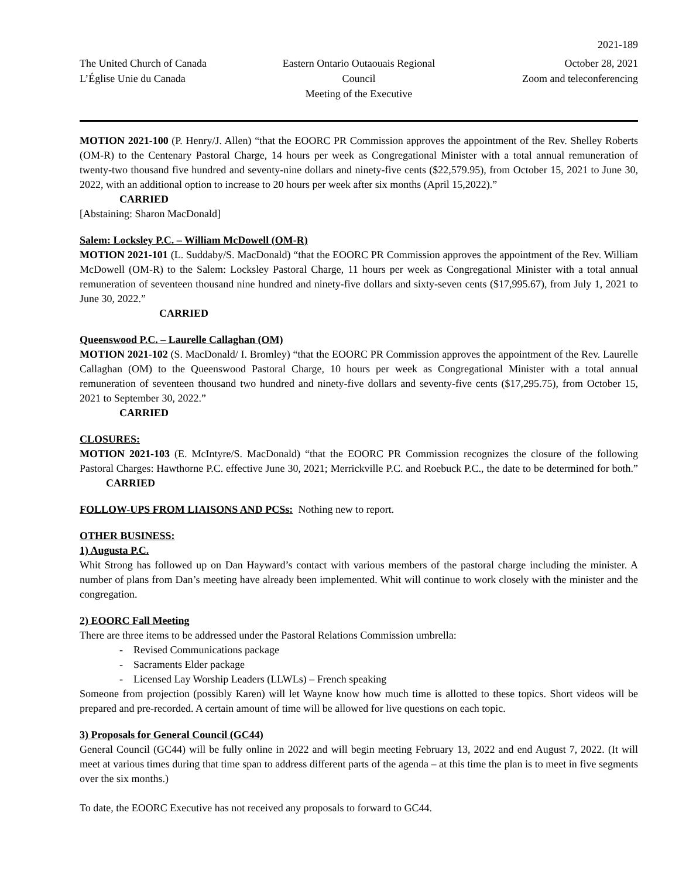2021-189
The United Church of Canada
L’Église Unie du Canada
Eastern Ontario Outaouais Regional Council
Meeting of the Executive
October 28, 2021
Zoom and teleconferencing
MOTION 2021-100 (P. Henry/J. Allen) “that the EOORC PR Commission approves the appointment of the Rev. Shelley Roberts (OM-R) to the Centenary Pastoral Charge, 14 hours per week as Congregational Minister with a total annual remuneration of twenty-two thousand five hundred and seventy-nine dollars and ninety-five cents ($22,579.95), from October 15, 2021 to June 30, 2022, with an additional option to increase to 20 hours per week after six months (April 15,2022).”
CARRIED
[Abstaining: Sharon MacDonald]
Salem: Locksley P.C. – William McDowell (OM-R)
MOTION 2021-101 (L. Suddaby/S. MacDonald) “that the EOORC PR Commission approves the appointment of the Rev. William McDowell (OM-R) to the Salem: Locksley Pastoral Charge, 11 hours per week as Congregational Minister with a total annual remuneration of seventeen thousand nine hundred and ninety-five dollars and sixty-seven cents ($17,995.67), from July 1, 2021 to June 30, 2022.”
CARRIED
Queenswood P.C. – Laurelle Callaghan (OM)
MOTION 2021-102 (S. MacDonald/ I. Bromley) “that the EOORC PR Commission approves the appointment of the Rev. Laurelle Callaghan (OM) to the Queenswood Pastoral Charge, 10 hours per week as Congregational Minister with a total annual remuneration of seventeen thousand two hundred and ninety-five dollars and seventy-five cents ($17,295.75), from October 15, 2021 to September 30, 2022.”
CARRIED
CLOSURES:
MOTION 2021-103 (E. McIntyre/S. MacDonald) “that the EOORC PR Commission recognizes the closure of the following Pastoral Charges: Hawthorne P.C. effective June 30, 2021; Merrickville P.C. and Roebuck P.C., the date to be determined for both.” CARRIED
FOLLOW-UPS FROM LIAISONS AND PCSs: Nothing new to report.
OTHER BUSINESS:
1) Augusta P.C.
Whit Strong has followed up on Dan Hayward’s contact with various members of the pastoral charge including the minister. A number of plans from Dan’s meeting have already been implemented. Whit will continue to work closely with the minister and the congregation.
2) EOORC Fall Meeting
There are three items to be addressed under the Pastoral Relations Commission umbrella:
- Revised Communications package
- Sacraments Elder package
- Licensed Lay Worship Leaders (LLWLs) – French speaking
Someone from projection (possibly Karen) will let Wayne know how much time is allotted to these topics. Short videos will be prepared and pre-recorded. A certain amount of time will be allowed for live questions on each topic.
3) Proposals for General Council (GC44)
General Council (GC44) will be fully online in 2022 and will begin meeting February 13, 2022 and end August 7, 2022. (It will meet at various times during that time span to address different parts of the agenda – at this time the plan is to meet in five segments over the six months.)
To date, the EOORC Executive has not received any proposals to forward to GC44.